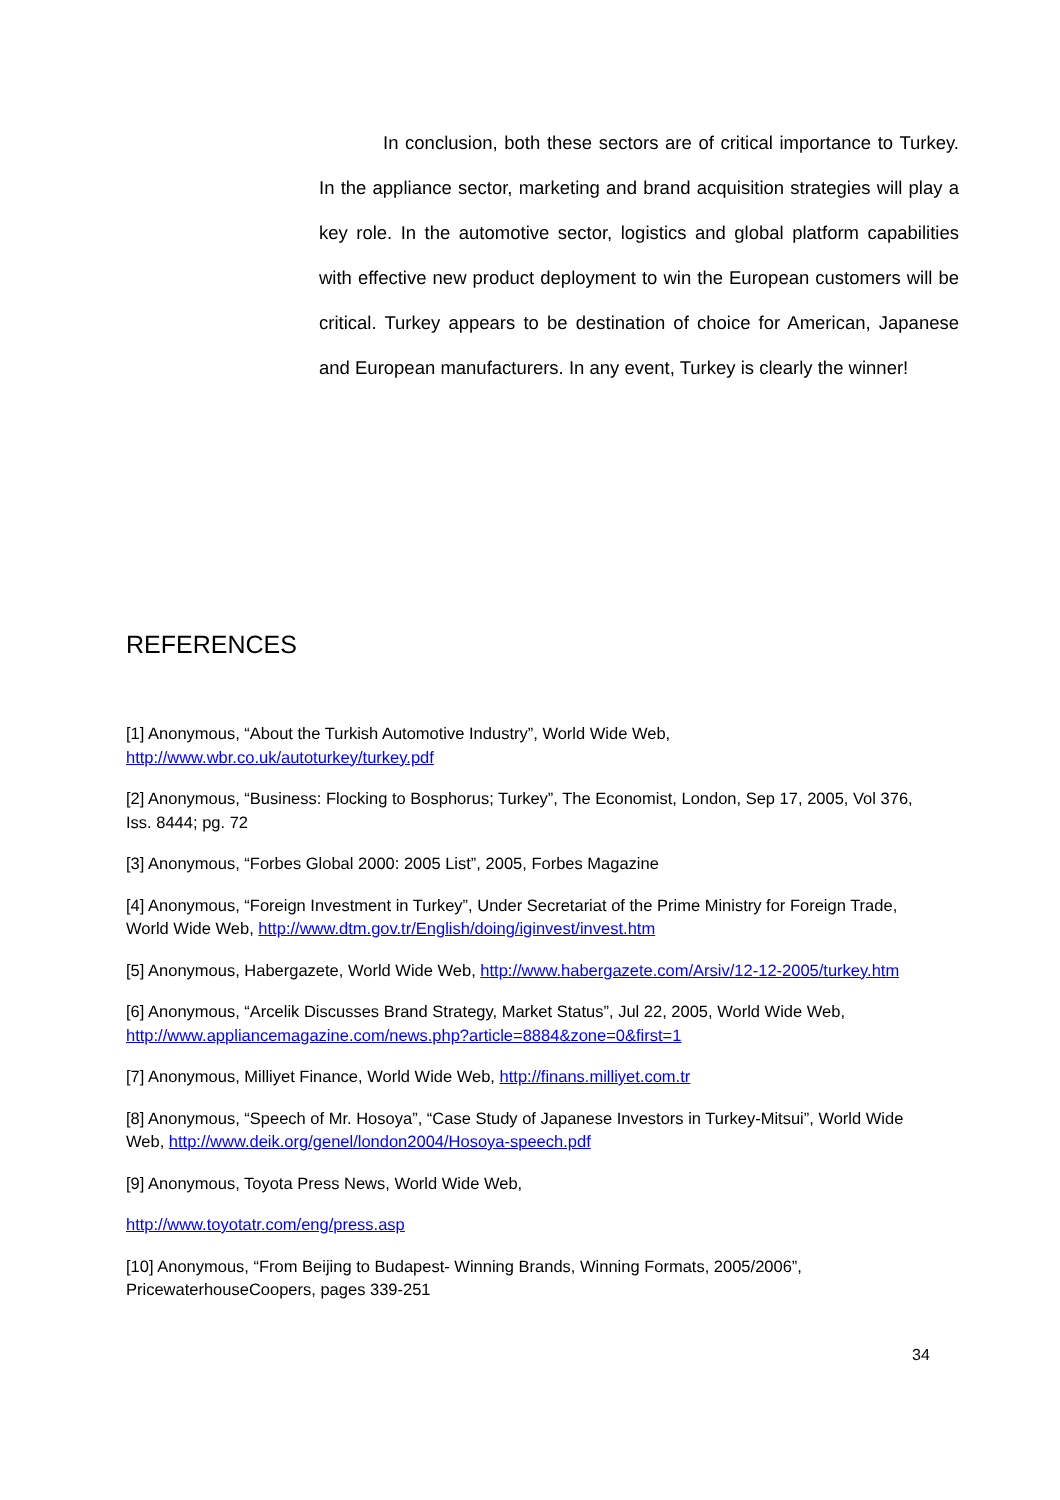In conclusion, both these sectors are of critical importance to Turkey. In the appliance sector, marketing and brand acquisition strategies will play a key role. In the automotive sector, logistics and global platform capabilities with effective new product deployment to win the European customers will be critical. Turkey appears to be destination of choice for American, Japanese and European manufacturers. In any event, Turkey is clearly the winner!
REFERENCES
[1] Anonymous, “About the Turkish Automotive Industry”, World Wide Web,
http://www.wbr.co.uk/autoturkey/turkey.pdf
[2] Anonymous, “Business: Flocking to Bosphorus; Turkey”, The Economist, London, Sep 17, 2005, Vol 376, Iss. 8444; pg. 72
[3] Anonymous, “Forbes Global 2000: 2005 List”, 2005, Forbes Magazine
[4] Anonymous, “Foreign Investment in Turkey”, Under Secretariat of the Prime Ministry for Foreign Trade, World Wide Web, http://www.dtm.gov.tr/English/doing/iginvest/invest.htm
[5] Anonymous, Habergazete, World Wide Web, http://www.habergazete.com/Arsiv/12-12-2005/turkey.htm
[6] Anonymous, “Arcelik Discusses Brand Strategy, Market Status”, Jul 22, 2005, World Wide Web, http://www.appliancemagazine.com/news.php?article=8884&zone=0&first=1
[7] Anonymous, Milliyet Finance, World Wide Web, http://finans.milliyet.com.tr
[8] Anonymous, “Speech of Mr. Hosoya”, “Case Study of Japanese Investors in Turkey-Mitsui”, World Wide Web, http://www.deik.org/genel/london2004/Hosoya-speech.pdf
[9] Anonymous, Toyota Press News, World Wide Web,
http://www.toyotatr.com/eng/press.asp
[10] Anonymous, “From Beijing to Budapest- Winning Brands, Winning Formats, 2005/2006”, PricewaterhouseCoopers, pages 339-251
34